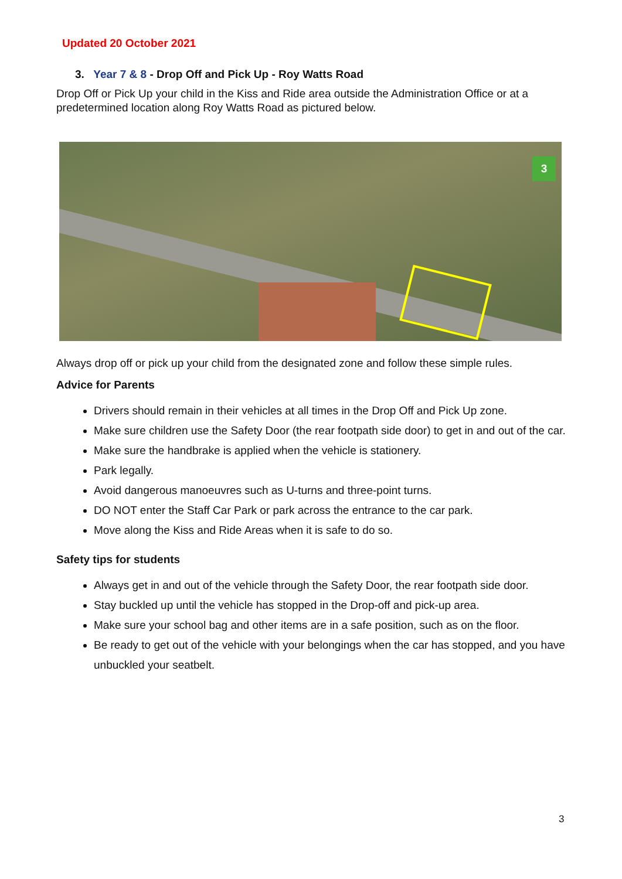Updated 20 October 2021
3. Year 7 & 8 - Drop Off and Pick Up - Roy Watts Road
Drop Off or Pick Up your child in the Kiss and Ride area outside the Administration Office or at a predetermined location along Roy Watts Road as pictured below.
3
Always drop off or pick up your child from the designated zone and follow these simple rules.
Advice for Parents
Drivers should remain in their vehicles at all times in the Drop Off and Pick Up zone.
Make sure children use the Safety Door (the rear footpath side door) to get in and out of the car.
Make sure the handbrake is applied when the vehicle is stationery.
Park legally.
Avoid dangerous manoeuvres such as U-turns and three-point turns.
DO NOT enter the Staff Car Park or park across the entrance to the car park.
Move along the Kiss and Ride Areas when it is safe to do so.
Safety tips for students
Always get in and out of the vehicle through the Safety Door, the rear footpath side door.
Stay buckled up until the vehicle has stopped in the Drop-off and pick-up area.
Make sure your school bag and other items are in a safe position, such as on the floor.
Be ready to get out of the vehicle with your belongings when the car has stopped, and you have unbuckled your seatbelt.
3